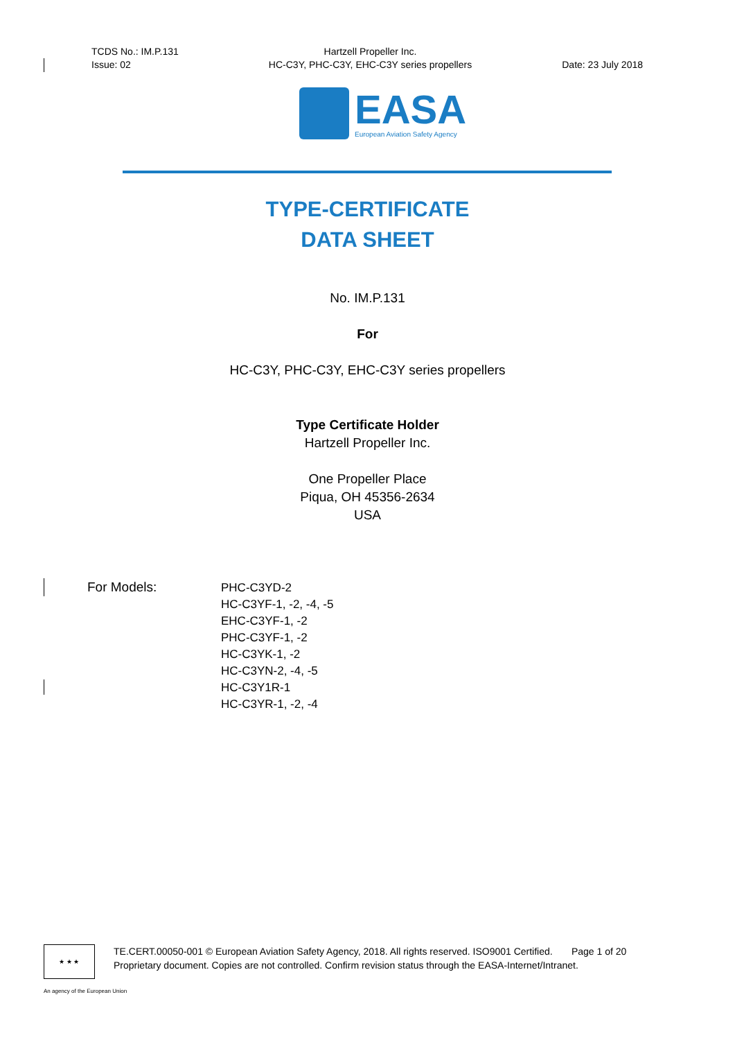TCDS No.: IM.P.131
Issue: 02
Hartzell Propeller Inc.
HC-C3Y, PHC-C3Y, EHC-C3Y series propellers
Date: 23 July 2018
EASA
European Aviation Safety Agency
TYPE-CERTIFICATE
DATA SHEET
No. IM.P.131
For
HC-C3Y, PHC-C3Y, EHC-C3Y series propellers
Type Certificate Holder
Hartzell Propeller Inc.
One Propeller Place
Piqua, OH 45356-2634
USA
For Models:
PHC-C3YD-2
HC-C3YF-1, -2, -4, -5
EHC-C3YF-1, -2
PHC-C3YF-1, -2
HC-C3YK-1, -2
HC-C3YN-2, -4, -5
HC-C3Y1R-1
HC-C3YR-1, -2, -4
★ ★ ★
TE.CERT.00050-001 © European Aviation Safety Agency, 2018. All rights reserved. ISO9001 Certified. Page 1 of 20
Proprietary document. Copies are not controlled. Confirm revision status through the EASA-Internet/Intranet.
An agency of the European Union